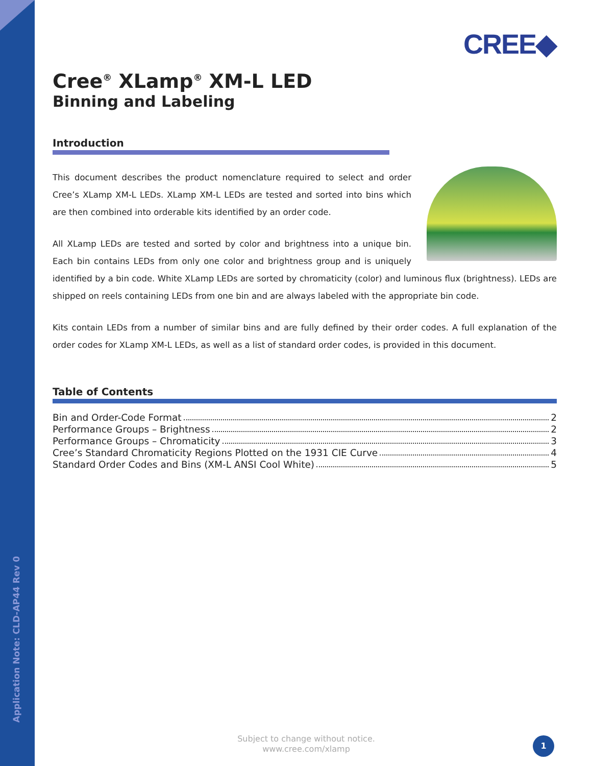CREE◆
Cree<sup>®</sup> XLamp<sup>®</sup> XM-L LED
Binning and Labeling
Introduction
This document describes the product nomenclature required to select and order Cree’s XLamp XM-L LEDs. XLamp XM-L LEDs are tested and sorted into bins which are then combined into orderable kits identified by an order code.
All XLamp LEDs are tested and sorted by color and brightness into a unique bin. Each bin contains LEDs from only one color and brightness group and is uniquely identified by a bin code. White XLamp LEDs are sorted by chromaticity (color) and luminous flux (brightness). LEDs are shipped on reels containing LEDs from one bin and are always labeled with the appropriate bin code.
Kits contain LEDs from a number of similar bins and are fully defined by their order codes. A full explanation of the order codes for XLamp XM-L LEDs, as well as a list of standard order codes, is provided in this document.
Table of Contents
Bin and Order-Code Format 2
Performance Groups – Brightness 2
Performance Groups – Chromaticity 3
Cree’s Standard Chromaticity Regions Plotted on the 1931 CIE Curve 4
Standard Order Codes and Bins (XM-L ANSI Cool White) 5
Application Note: CLD-AP44 Rev 0
Subject to change without notice.
www.cree.com/xlamp
1